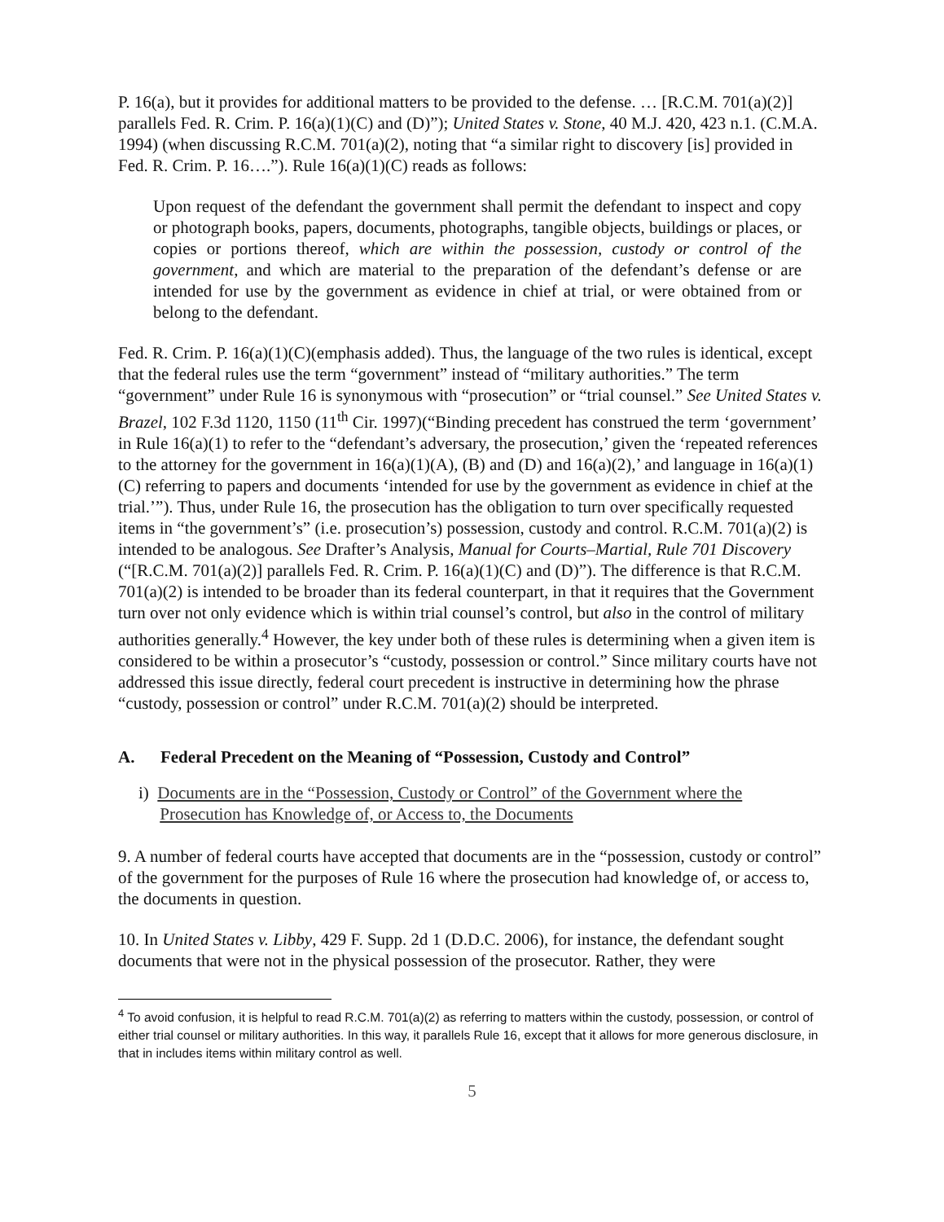P. 16(a), but it provides for additional matters to be provided to the defense. … [R.C.M. 701(a)(2)] parallels Fed. R. Crim. P. 16(a)(1)(C) and (D)”); United States v. Stone, 40 M.J. 420, 423 n.1. (C.M.A. 1994) (when discussing R.C.M. 701(a)(2), noting that “a similar right to discovery [is] provided in Fed. R. Crim. P. 16….”). Rule 16(a)(1)(C) reads as follows:
Upon request of the defendant the government shall permit the defendant to inspect and copy or photograph books, papers, documents, photographs, tangible objects, buildings or places, or copies or portions thereof, which are within the possession, custody or control of the government, and which are material to the preparation of the defendant’s defense or are intended for use by the government as evidence in chief at trial, or were obtained from or belong to the defendant.
Fed. R. Crim. P. 16(a)(1)(C)(emphasis added). Thus, the language of the two rules is identical, except that the federal rules use the term “government” instead of “military authorities.” The term “government” under Rule 16 is synonymous with “prosecution” or “trial counsel.” See United States v. Brazel, 102 F.3d 1120, 1150 (11<sup>th</sup> Cir. 1997)(“Binding precedent has construed the term ‘government’ in Rule 16(a)(1) to refer to the “defendant’s adversary, the prosecution,’ given the ‘repeated references to the attorney for the government in 16(a)(1)(A), (B) and (D) and 16(a)(2),’ and language in 16(a)(1)(C) referring to papers and documents ‘intended for use by the government as evidence in chief at the trial.’”). Thus, under Rule 16, the prosecution has the obligation to turn over specifically requested items in “the government’s” (i.e. prosecution’s) possession, custody and control. R.C.M. 701(a)(2) is intended to be analogous. See Drafter’s Analysis, Manual for Courts–Martial, Rule 701 Discovery (“[R.C.M. 701(a)(2)] parallels Fed. R. Crim. P. 16(a)(1)(C) and (D)”). The difference is that R.C.M. 701(a)(2) is intended to be broader than its federal counterpart, in that it requires that the Government turn over not only evidence which is within trial counsel’s control, but also in the control of military authorities generally.<sup>4</sup> However, the key under both of these rules is determining when a given item is considered to be within a prosecutor’s “custody, possession or control.” Since military courts have not addressed this issue directly, federal court precedent is instructive in determining how the phrase “custody, possession or control” under R.C.M. 701(a)(2) should be interpreted.
A. Federal Precedent on the Meaning of “Possession, Custody and Control”
i) Documents are in the “Possession, Custody or Control” of the Government where the
Prosecution has Knowledge of, or Access to, the Documents
9. A number of federal courts have accepted that documents are in the “possession, custody or control” of the government for the purposes of Rule 16 where the prosecution had knowledge of, or access to, the documents in question.
10. In United States v. Libby, 429 F. Supp. 2d 1 (D.D.C. 2006), for instance, the defendant sought documents that were not in the physical possession of the prosecutor. Rather, they were
<sup>4</sup> To avoid confusion, it is helpful to read R.C.M. 701(a)(2) as referring to matters within the custody, possession, or control of either trial counsel or military authorities. In this way, it parallels Rule 16, except that it allows for more generous disclosure, in that in includes items within military control as well.
5